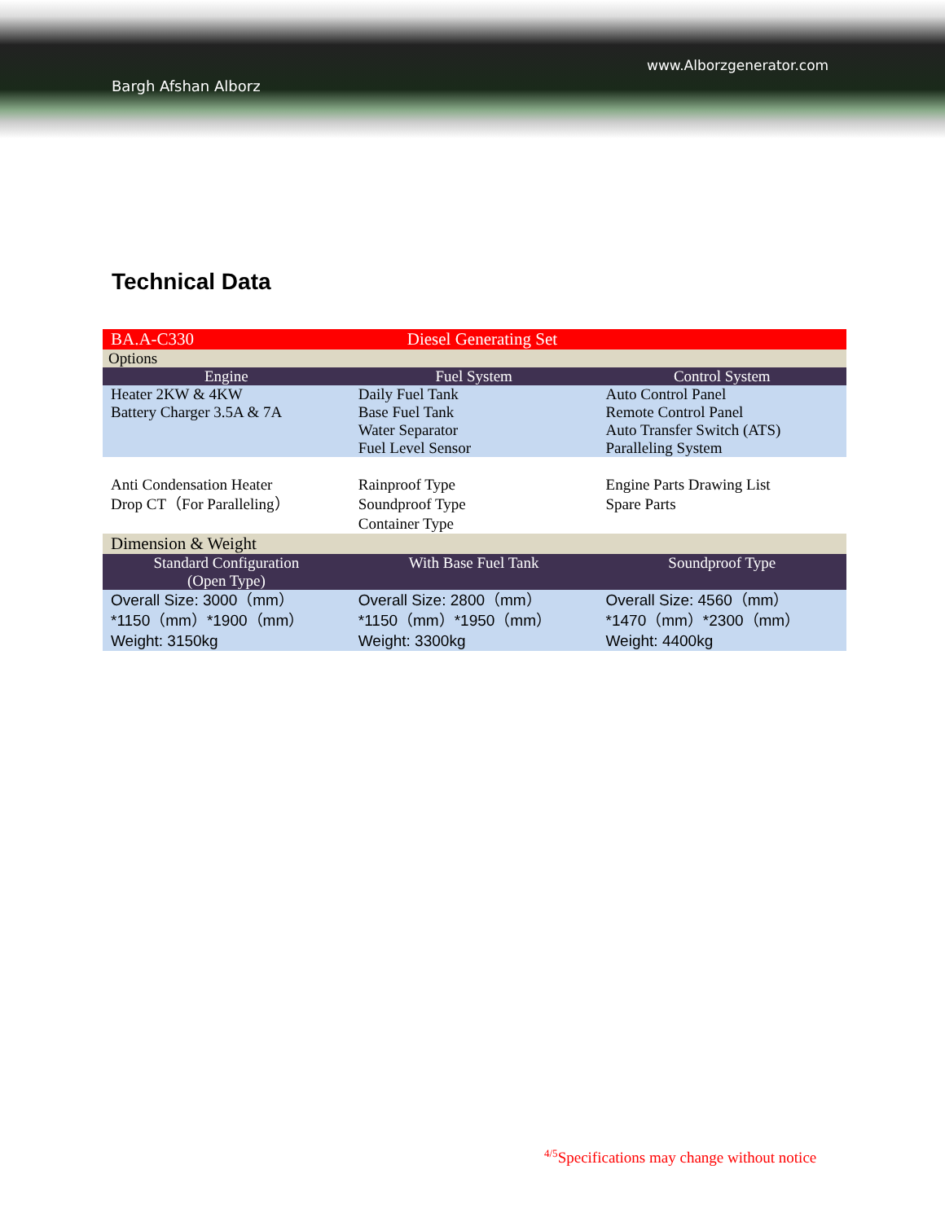www.Alborzgenerator.com
Bargh Afshan Alborz
Technical Data
| BA.A-C330 | Diesel Generating Set | |
| Options | | |
| Engine | Fuel System | Control System |
| Heater 2KW & 4KW Battery Charger 3.5A & 7A | Daily Fuel Tank Base Fuel Tank Water Separator Fuel Level Sensor | Auto Control Panel Remote Control Panel Auto Transfer Switch (ATS) Paralleling System |
| Anti Condensation Heater Drop CT（For Paralleling） | Rainproof Type Soundproof Type Container Type | Engine Parts Drawing List Spare Parts |
| Dimension & Weight | | |
| Standard Configuration (Open Type) | With Base Fuel Tank | Soundproof Type |
| Overall Size: 3000（mm） *1150（mm）*1900（mm） Weight: 3150kg | Overall Size: 2800（mm） *1150（mm）*1950（mm） Weight: 3300kg | Overall Size: 4560（mm） *1470（mm）*2300（mm） Weight: 4400kg |
<sup>4/5</sup>Specifications may change without notice